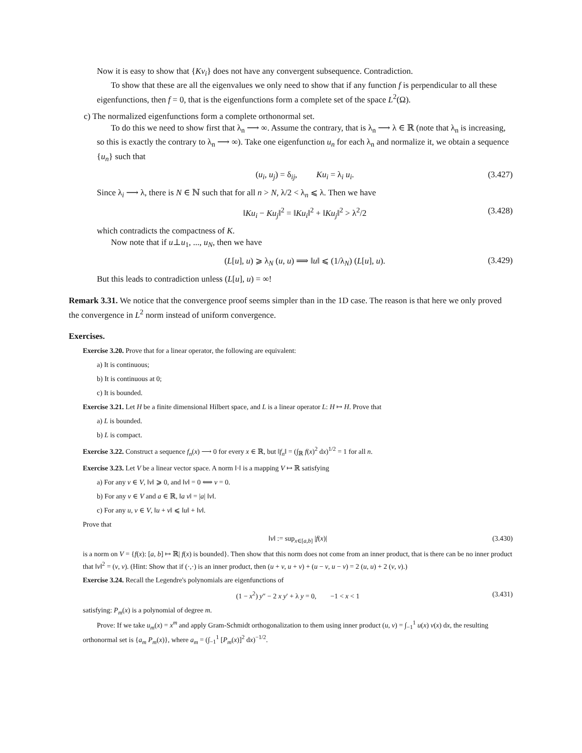Now it is easy to show that {Kv<sub>i</sub>} does not have any convergent subsequence. Contradiction.
To show that these are all the eigenvalues we only need to show that if any function f is perpendicular to all these eigenfunctions, then f = 0, that is the eigenfunctions form a complete set of the space L<sup>2</sup>(Ω).
c) The normalized eigenfunctions form a complete orthonormal set.
To do this we need to show first that λ<sub>n</sub> ⟶ ∞. Assume the contrary, that is λ<sub>n</sub> ⟶ λ ∈ ℝ (note that λ<sub>n</sub> is increasing, so this is exactly the contrary to λ<sub>n</sub> ⟶ ∞). Take one eigenfunction u<sub>n</sub> for each λ<sub>n</sub> and normalize it, we obtain a sequence {u<sub>n</sub>} such that
(u<sub>i</sub>, u<sub>j</sub>) = δ<sub>ij</sub>, Ku<sub>i</sub> = λ<sub>i</sub> u<sub>i</sub>. (3.427)
Since λ<sub>i</sub> ⟶ λ, there is N ∈ ℕ such that for all n > N, λ/2 < λ<sub>n</sub> ⩽ λ. Then we have
‖Ku<sub>i</sub> − Ku<sub>j</sub>‖<sup>2</sup> = ‖Ku<sub>i</sub>‖<sup>2</sup> + ‖Ku<sub>j</sub>‖<sup>2</sup> > λ<sup>2</sup>/2 (3.428)
which contradicts the compactness of K.
Now note that if u⊥u<sub>1</sub>, ..., u<sub>N</sub>, then we have
(L[u], u) ⩾ λ<sub>N</sub> (u, u) ⟹ ‖u‖ ⩽ (1/λ<sub>N</sub>) (L[u], u). (3.429)
But this leads to contradiction unless (L[u], u) = ∞!
Remark 3.31. We notice that the convergence proof seems simpler than in the 1D case. The reason is that here we only proved the convergence in L<sup>2</sup> norm instead of uniform convergence.
Exercises.
Exercise 3.20. Prove that for a linear operator, the following are equivalent:
a) It is continuous;
b) It is continuous at 0;
c) It is bounded.
Exercise 3.21. Let H be a finite dimensional Hilbert space, and L is a linear operator L: H ↦ H. Prove that
a) L is bounded.
b) L is compact.
Exercise 3.22. Construct a sequence f<sub>n</sub>(x) ⟶ 0 for every x ∈ ℝ, but ‖f<sub>n</sub>‖ = (∫<sub>ℝ</sub> f(x)<sup>2</sup> dx)<sup>1/2</sup> = 1 for all n.
Exercise 3.23. Let V be a linear vector space. A norm ‖·‖ is a mapping V ↦ ℝ satisfying
a) For any v ∈ V, ‖v‖ ⩾ 0, and ‖v‖ = 0 ⟺ v = 0.
b) For any v ∈ V and a ∈ ℝ, ‖a v‖ = |a| ‖v‖.
c) For any u, v ∈ V, ‖u + v‖ ⩽ ‖u‖ + ‖v‖.
Prove that
‖v‖ := sup<sub>x∈[a,b]</sub> |f(x)| (3.430)
is a norm on V = {f(x): [a, b] ↦ ℝ| f(x) is bounded}. Then show that this norm does not come from an inner product, that is there can be no inner product that ‖v‖<sup>2</sup> = (v, v). (Hint: Show that if (·,·) is an inner product, then (u + v, u + v) + (u − v, u − v) = 2 (u, u) + 2 (v, v).)
Exercise 3.24. Recall the Legendre's polynomials are eigenfunctions of
(1 − x<sup>2</sup>) y″ − 2 x y′ + λ y = 0, −1 < x < 1 (3.431)
satisfying: P<sub>m</sub>(x) is a polynomial of degree m.
Prove: If we take u<sub>m</sub>(x) = x<sup>m</sup> and apply Gram-Schmidt orthogonalization to them using inner product (u, v) = ∫<sub>−1</sub><sup>1</sup> u(x) v(x) dx, the resulting orthonormal set is {a<sub>m</sub> P<sub>m</sub>(x)}, where a<sub>m</sub> = (∫<sub>−1</sub><sup>1</sup> [P<sub>m</sub>(x)]<sup>2</sup> dx)<sup>−1/2</sup>.